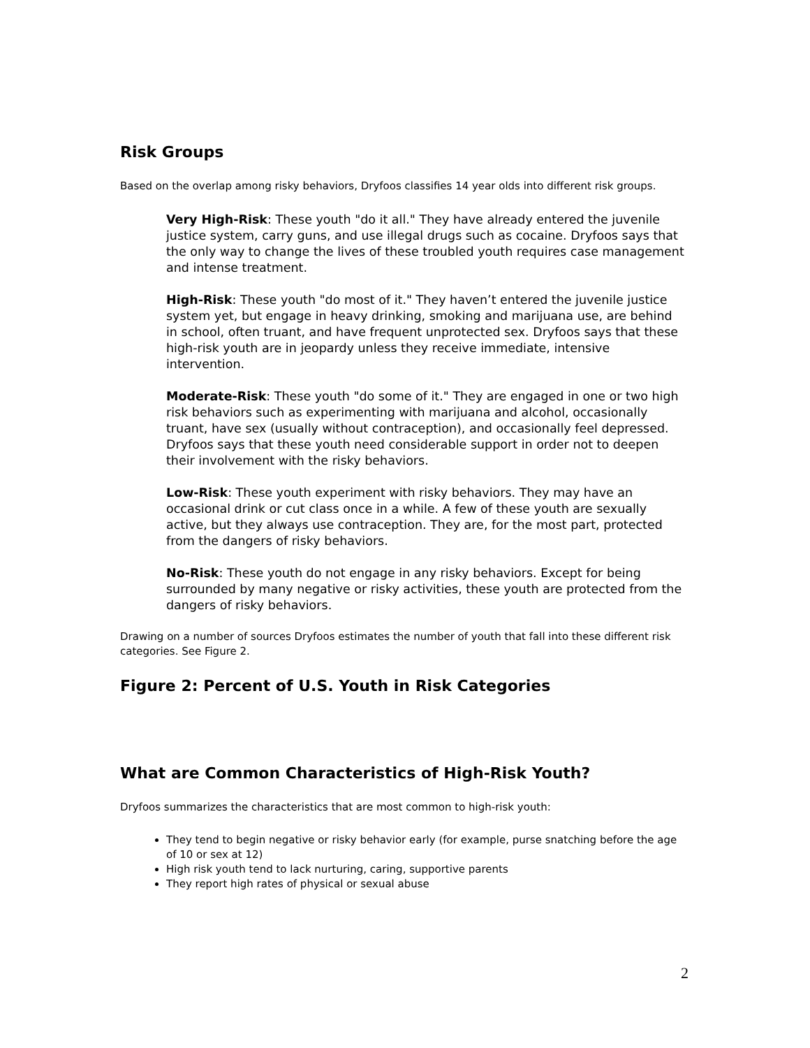Risk Groups
Based on the overlap among risky behaviors, Dryfoos classifies 14 year olds into different risk groups.
Very High-Risk: These youth "do it all." They have already entered the juvenile justice system, carry guns, and use illegal drugs such as cocaine. Dryfoos says that the only way to change the lives of these troubled youth requires case management and intense treatment.
High-Risk: These youth "do most of it." They haven’t entered the juvenile justice system yet, but engage in heavy drinking, smoking and marijuana use, are behind in school, often truant, and have frequent unprotected sex. Dryfoos says that these high-risk youth are in jeopardy unless they receive immediate, intensive intervention.
Moderate-Risk: These youth "do some of it." They are engaged in one or two high risk behaviors such as experimenting with marijuana and alcohol, occasionally truant, have sex (usually without contraception), and occasionally feel depressed. Dryfoos says that these youth need considerable support in order not to deepen their involvement with the risky behaviors.
Low-Risk: These youth experiment with risky behaviors. They may have an occasional drink or cut class once in a while. A few of these youth are sexually active, but they always use contraception. They are, for the most part, protected from the dangers of risky behaviors.
No-Risk: These youth do not engage in any risky behaviors. Except for being surrounded by many negative or risky activities, these youth are protected from the dangers of risky behaviors.
Drawing on a number of sources Dryfoos estimates the number of youth that fall into these different risk categories. See Figure 2.
Figure 2: Percent of U.S. Youth in Risk Categories
What are Common Characteristics of High-Risk Youth?
Dryfoos summarizes the characteristics that are most common to high-risk youth:
They tend to begin negative or risky behavior early (for example, purse snatching before the age of 10 or sex at 12)
High risk youth tend to lack nurturing, caring, supportive parents
They report high rates of physical or sexual abuse
2